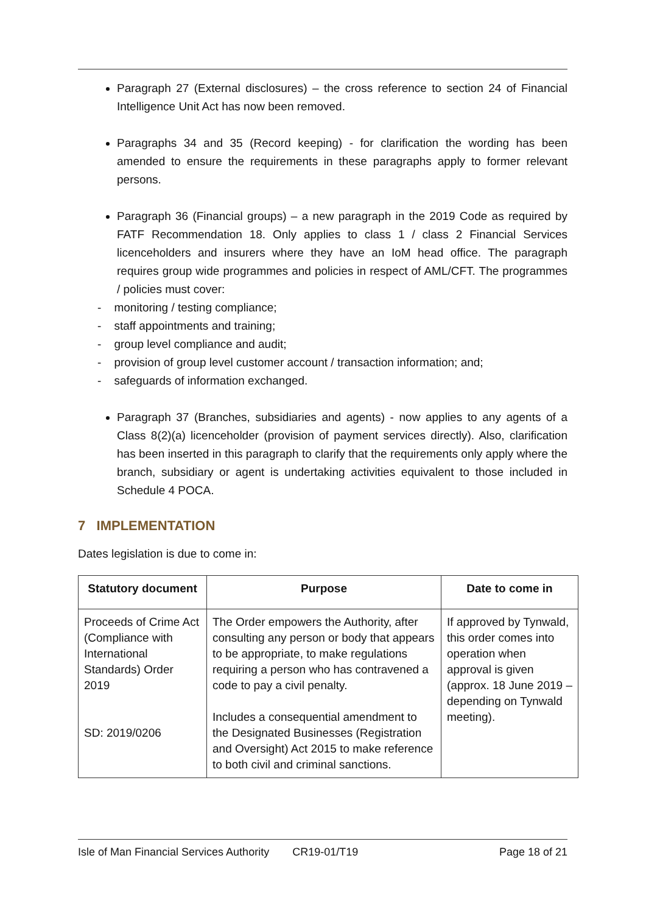Paragraph 27 (External disclosures) – the cross reference to section 24 of Financial Intelligence Unit Act has now been removed.
Paragraphs 34 and 35 (Record keeping) - for clarification the wording has been amended to ensure the requirements in these paragraphs apply to former relevant persons.
Paragraph 36 (Financial groups) – a new paragraph in the 2019 Code as required by FATF Recommendation 18. Only applies to class 1 / class 2 Financial Services licenceholders and insurers where they have an IoM head office. The paragraph requires group wide programmes and policies in respect of AML/CFT. The programmes / policies must cover:
- monitoring / testing compliance;
- staff appointments and training;
- group level compliance and audit;
- provision of group level customer account / transaction information; and;
- safeguards of information exchanged.
Paragraph 37 (Branches, subsidiaries and agents) - now applies to any agents of a Class 8(2)(a) licenceholder (provision of payment services directly). Also, clarification has been inserted in this paragraph to clarify that the requirements only apply where the branch, subsidiary or agent is undertaking activities equivalent to those included in Schedule 4 POCA.
7 IMPLEMENTATION
Dates legislation is due to come in:
| Statutory document | Purpose | Date to come in |
| --- | --- | --- |
| Proceeds of Crime Act (Compliance with International Standards) Order 2019 SD: 2019/0206 | The Order empowers the Authority, after consulting any person or body that appears to be appropriate, to make regulations requiring a person who has contravened a code to pay a civil penalty. Includes a consequential amendment to the Designated Businesses (Registration and Oversight) Act 2015 to make reference to both civil and criminal sanctions. | If approved by Tynwald, this order comes into operation when approval is given (approx. 18 June 2019 – depending on Tynwald meeting). |
Isle of Man Financial Services Authority CR19-01/T19 Page 18 of 21